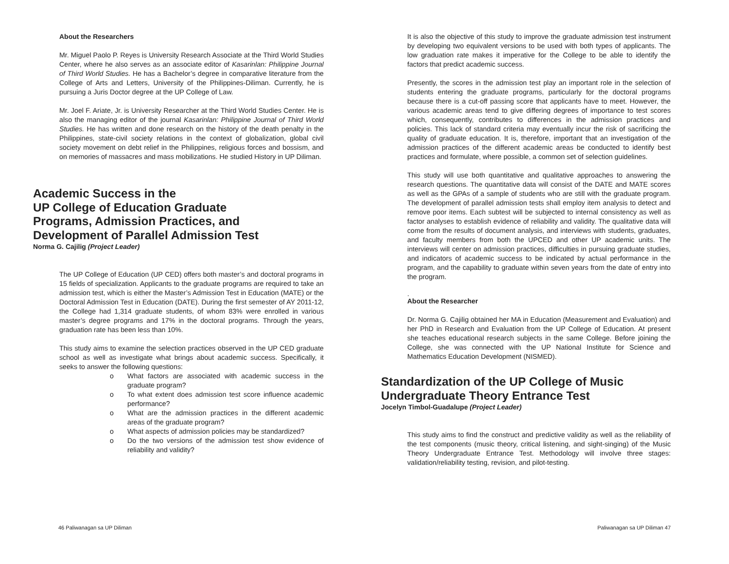About the Researchers
Mr. Miguel Paolo P. Reyes is University Research Associate at the Third World Studies Center, where he also serves as an associate editor of Kasarinlan: Philippine Journal of Third World Studies. He has a Bachelor’s degree in comparative literature from the College of Arts and Letters, University of the Philippines-Diliman. Currently, he is pursuing a Juris Doctor degree at the UP College of Law.
Mr. Joel F. Ariate, Jr. is University Researcher at the Third World Studies Center. He is also the managing editor of the journal Kasarinlan: Philippine Journal of Third World Studies. He has written and done research on the history of the death penalty in the Philippines, state-civil society relations in the context of globalization, global civil society movement on debt relief in the Philippines, religious forces and bossism, and on memories of massacres and mass mobilizations. He studied History in UP Diliman.
Academic Success in the
UP College of Education Graduate
Programs, Admission Practices, and
Development of Parallel Admission Test
Norma G. Cajilig (Project Leader)
The UP College of Education (UP CED) offers both master’s and doctoral programs in 15 fields of specialization. Applicants to the graduate programs are required to take an admission test, which is either the Master’s Admission Test in Education (MATE) or the Doctoral Admission Test in Education (DATE). During the first semester of AY 2011-12, the College had 1,314 graduate students, of whom 83% were enrolled in various master’s degree programs and 17% in the doctoral programs. Through the years, graduation rate has been less than 10%.
This study aims to examine the selection practices observed in the UP CED graduate school as well as investigate what brings about academic success. Specifically, it seeks to answer the following questions:
o What factors are associated with academic success in the graduate program?
o To what extent does admission test score influence academic performance?
o What are the admission practices in the different academic areas of the graduate program?
o What aspects of admission policies may be standardized?
o Do the two versions of the admission test show evidence of reliability and validity?
46 Paliwanagan sa UP Diliman
It is also the objective of this study to improve the graduate admission test instrument by developing two equivalent versions to be used with both types of applicants. The low graduation rate makes it imperative for the College to be able to identify the factors that predict academic success.
Presently, the scores in the admission test play an important role in the selection of students entering the graduate programs, particularly for the doctoral programs because there is a cut-off passing score that applicants have to meet. However, the various academic areas tend to give differing degrees of importance to test scores which, consequently, contributes to differences in the admission practices and policies. This lack of standard criteria may eventually incur the risk of sacrificing the quality of graduate education. It is, therefore, important that an investigation of the admission practices of the different academic areas be conducted to identify best practices and formulate, where possible, a common set of selection guidelines.
This study will use both quantitative and qualitative approaches to answering the research questions. The quantitative data will consist of the DATE and MATE scores as well as the GPAs of a sample of students who are still with the graduate program. The development of parallel admission tests shall employ item analysis to detect and remove poor items. Each subtest will be subjected to internal consistency as well as factor analyses to establish evidence of reliability and validity. The qualitative data will come from the results of document analysis, and interviews with students, graduates, and faculty members from both the UPCED and other UP academic units. The interviews will center on admission practices, difficulties in pursuing graduate studies, and indicators of academic success to be indicated by actual performance in the program, and the capability to graduate within seven years from the date of entry into the program.
.
About the Researcher
Dr. Norma G. Cajilig obtained her MA in Education (Measurement and Evaluation) and her PhD in Research and Evaluation from the UP College of Education. At present she teaches educational research subjects in the same College. Before joining the College, she was connected with the UP National Institute for Science and Mathematics Education Development (NISMED).
Standardization of the UP College of Music
Undergraduate Theory Entrance Test
Jocelyn Timbol-Guadalupe (Project Leader)
This study aims to find the construct and predictive validity as well as the reliability of the test components (music theory, critical listening, and sight-singing) of the Music Theory Undergraduate Entrance Test. Methodology will involve three stages: validation/reliability testing, revision, and pilot-testing.
Paliwanagan sa UP Diliman 47